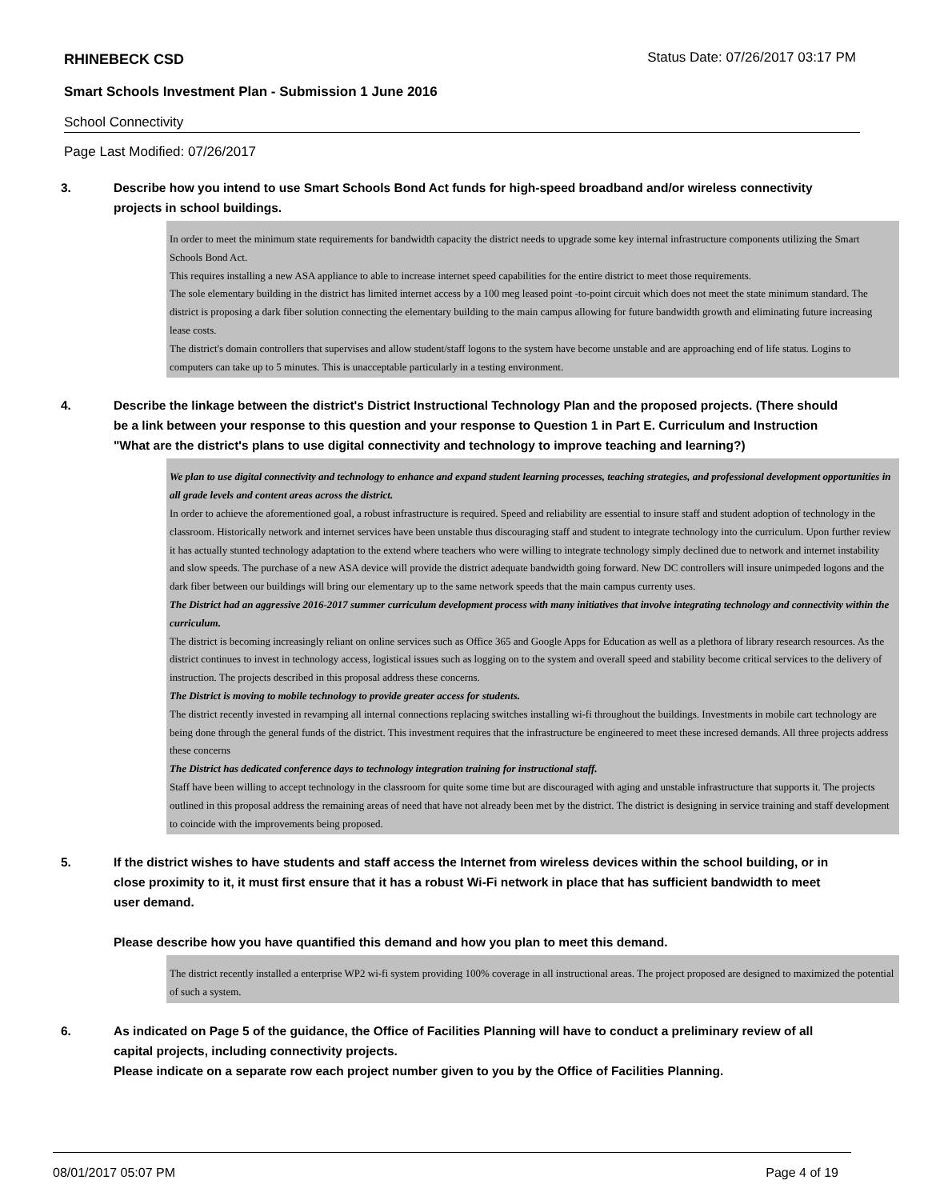RHINEBECK CSD Status Date: 07/26/2017 03:17 PM
Smart Schools Investment Plan - Submission 1 June 2016
School Connectivity
Page Last Modified: 07/26/2017
3. Describe how you intend to use Smart Schools Bond Act funds for high-speed broadband and/or wireless connectivity projects in school buildings.
In order to meet the minimum state requirements for bandwidth capacity the district needs to upgrade some key internal infrastructure components utilizing the Smart Schools Bond Act.
This requires installing a new ASA appliance to able to increase internet speed capabilities for the entire district to meet those requirements.
The sole elementary building in the district has limited internet access by a 100 meg leased point -to-point circuit which does not meet the state minimum standard. The district is proposing a dark fiber solution connecting the elementary building to the main campus allowing for future bandwidth growth and eliminating future increasing lease costs.
The district's domain controllers that supervises and allow student/staff logons to the system have become unstable and are approaching end of life status. Logins to computers can take up to 5 minutes. This is unacceptable particularly in a testing environment.
4. Describe the linkage between the district's District Instructional Technology Plan and the proposed projects. (There should be a link between your response to this question and your response to Question 1 in Part E. Curriculum and Instruction "What are the district's plans to use digital connectivity and technology to improve teaching and learning?)
We plan to use digital connectivity and technology to enhance and expand student learning processes, teaching strategies, and professional development opportunities in all grade levels and content areas across the district.
In order to achieve the aforementioned goal, a robust infrastructure is required. Speed and reliability are essential to insure staff and student adoption of technology in the classroom. Historically network and internet services have been unstable thus discouraging staff and student to integrate technology into the curriculum. Upon further review it has actually stunted technology adaptation to the extend where teachers who were willing to integrate technology simply declined due to network and internet instability and slow speeds. The purchase of a new ASA device will provide the district adequate bandwidth going forward. New DC controllers will insure unimpeded logons and the dark fiber between our buildings will bring our elementary up to the same network speeds that the main campus currenty uses.
The District had an aggressive 2016-2017 summer curriculum development process with many initiatives that involve integrating technology and connectivity within the curriculum.
The district is becoming increasingly reliant on online services such as Office 365 and Google Apps for Education as well as a plethora of library research resources. As the district continues to invest in technology access, logistical issues such as logging on to the system and overall speed and stability become critical services to the delivery of instruction. The projects described in this proposal address these concerns.
The District is moving to mobile technology to provide greater access for students.
The district recently invested in revamping all internal connections replacing switches installing wi-fi throughout the buildings. Investments in mobile cart technology are being done through the general funds of the district. This investment requires that the infrastructure be engineered to meet these incresed demands. All three projects address these concerns
The District has dedicated conference days to technology integration training for instructional staff.
Staff have been willing to accept technology in the classroom for quite some time but are discouraged with aging and unstable infrastructure that supports it. The projects outlined in this proposal address the remaining areas of need that have not already been met by the district. The district is designing in service training and staff development to coincide with the improvements being proposed.
5. If the district wishes to have students and staff access the Internet from wireless devices within the school building, or in close proximity to it, it must first ensure that it has a robust Wi-Fi network in place that has sufficient bandwidth to meet user demand.
Please describe how you have quantified this demand and how you plan to meet this demand.
The district recently installed a enterprise WP2 wi-fi system providing 100% coverage in all instructional areas. The project proposed are designed to maximized the potential of such a system.
6. As indicated on Page 5 of the guidance, the Office of Facilities Planning will have to conduct a preliminary review of all capital projects, including connectivity projects.
Please indicate on a separate row each project number given to you by the Office of Facilities Planning.
08/01/2017 05:07 PM Page 4 of 19